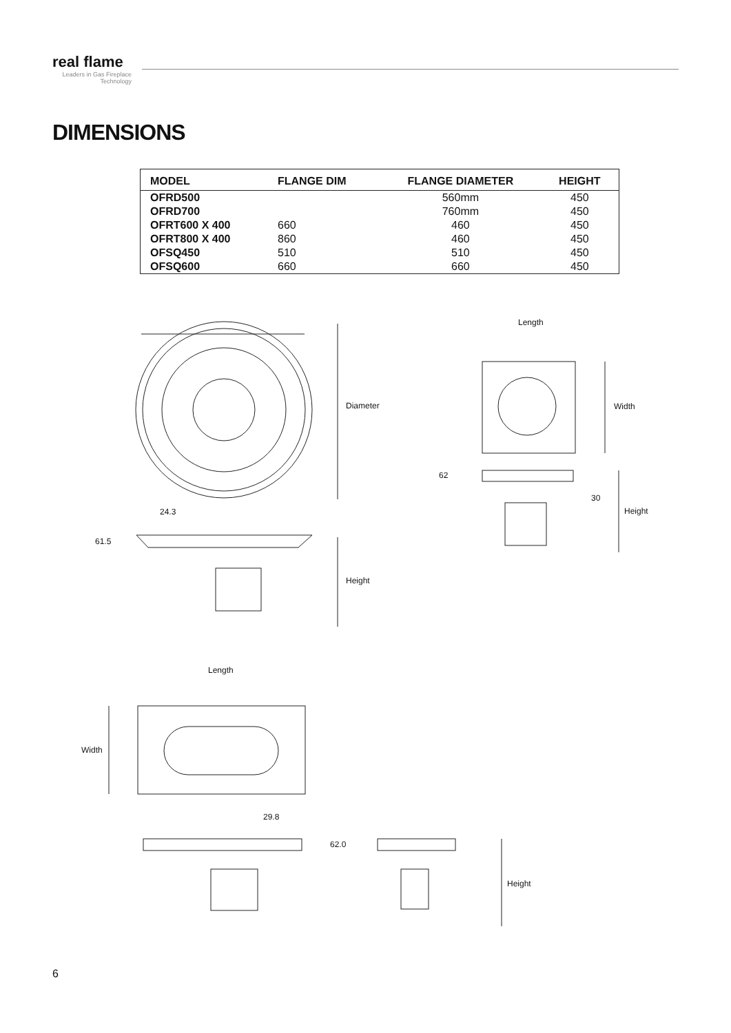real flame
Leaders in Gas Fireplace Technology
DIMENSIONS
| MODEL | FLANGE DIM | FLANGE DIAMETER | HEIGHT |
| --- | --- | --- | --- |
| OFRD500 | | 560mm | 450 |
| OFRD700 | | 760mm | 450 |
| OFRT600 X 400 | 660 | 460 | 450 |
| OFRT800 X 400 | 860 | 460 | 450 |
| OFSQ450 | 510 | 510 | 450 |
| OFSQ600 | 660 | 660 | 450 |
Diameter
24.3
61.5
Height
Length
Width
62
30
Height
Length
Width
29.8
62.0
Height
6